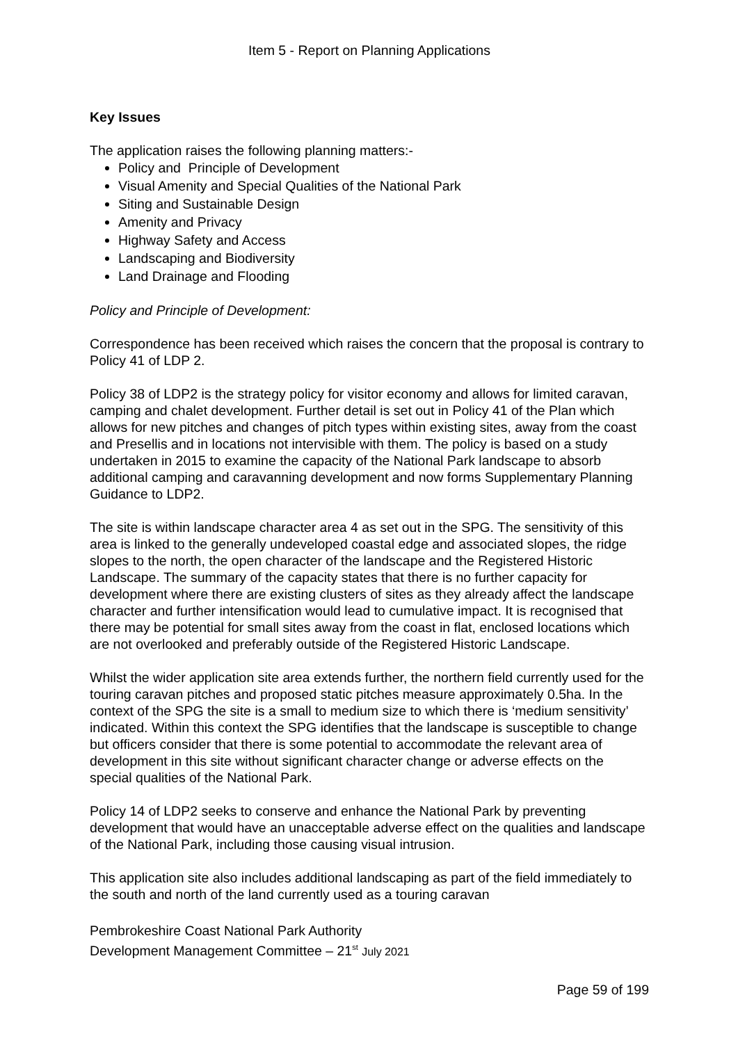Item 5 - Report on Planning Applications
Key Issues
The application raises the following planning matters:-
Policy and Principle of Development
Visual Amenity and Special Qualities of the National Park
Siting and Sustainable Design
Amenity and Privacy
Highway Safety and Access
Landscaping and Biodiversity
Land Drainage and Flooding
Policy and Principle of Development:
Correspondence has been received which raises the concern that the proposal is contrary to Policy 41 of LDP 2.
Policy 38 of LDP2 is the strategy policy for visitor economy and allows for limited caravan, camping and chalet development. Further detail is set out in Policy 41 of the Plan which allows for new pitches and changes of pitch types within existing sites, away from the coast and Presellis and in locations not intervisible with them. The policy is based on a study undertaken in 2015 to examine the capacity of the National Park landscape to absorb additional camping and caravanning development and now forms Supplementary Planning Guidance to LDP2.
The site is within landscape character area 4 as set out in the SPG. The sensitivity of this area is linked to the generally undeveloped coastal edge and associated slopes, the ridge slopes to the north, the open character of the landscape and the Registered Historic Landscape. The summary of the capacity states that there is no further capacity for development where there are existing clusters of sites as they already affect the landscape character and further intensification would lead to cumulative impact. It is recognised that there may be potential for small sites away from the coast in flat, enclosed locations which are not overlooked and preferably outside of the Registered Historic Landscape.
Whilst the wider application site area extends further, the northern field currently used for the touring caravan pitches and proposed static pitches measure approximately 0.5ha. In the context of the SPG the site is a small to medium size to which there is ‘medium sensitivity’ indicated. Within this context the SPG identifies that the landscape is susceptible to change but officers consider that there is some potential to accommodate the relevant area of development in this site without significant character change or adverse effects on the special qualities of the National Park.
Policy 14 of LDP2 seeks to conserve and enhance the National Park by preventing development that would have an unacceptable adverse effect on the qualities and landscape of the National Park, including those causing visual intrusion.
This application site also includes additional landscaping as part of the field immediately to the south and north of the land currently used as a touring caravan
Pembrokeshire Coast National Park Authority
Development Management Committee – 21<sup>st</sup> July 2021
Page 59 of 199